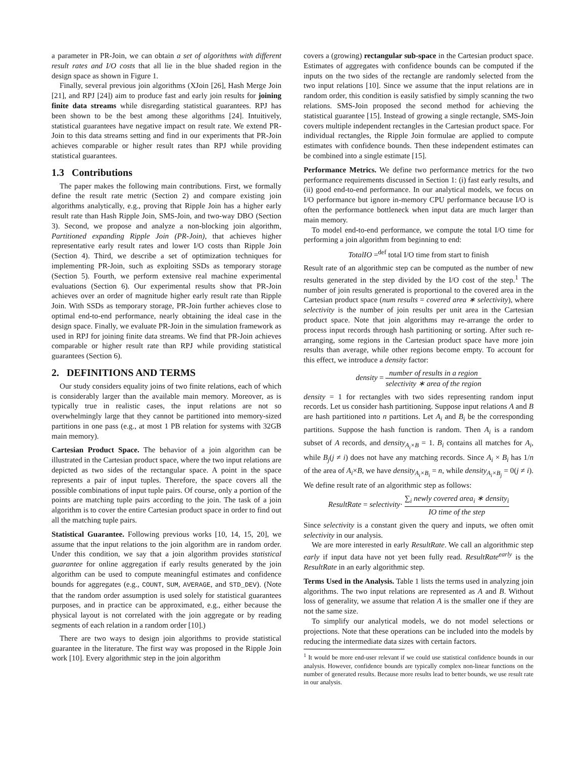a parameter in PR-Join, we can obtain a set of algorithms with different result rates and I/O costs that all lie in the blue shaded region in the design space as shown in Figure 1.
Finally, several previous join algorithms (XJoin [26], Hash Merge Join [21], and RPJ [24]) aim to produce fast and early join results for joining finite data streams while disregarding statistical guarantees. RPJ has been shown to be the best among these algorithms [24]. Intuitively, statistical guarantees have negative impact on result rate. We extend PR-Join to this data streams setting and find in our experiments that PR-Join achieves comparable or higher result rates than RPJ while providing statistical guarantees.
1.3 Contributions
The paper makes the following main contributions. First, we formally define the result rate metric (Section 2) and compare existing join algorithms analytically, e.g., proving that Ripple Join has a higher early result rate than Hash Ripple Join, SMS-Join, and two-way DBO (Section 3). Second, we propose and analyze a non-blocking join algorithm, Partitioned expanding Ripple Join (PR-Join), that achieves higher representative early result rates and lower I/O costs than Ripple Join (Section 4). Third, we describe a set of optimization techniques for implementing PR-Join, such as exploiting SSDs as temporary storage (Section 5). Fourth, we perform extensive real machine experimental evaluations (Section 6). Our experimental results show that PR-Join achieves over an order of magnitude higher early result rate than Ripple Join. With SSDs as temporary storage, PR-Join further achieves close to optimal end-to-end performance, nearly obtaining the ideal case in the design space. Finally, we evaluate PR-Join in the simulation framework as used in RPJ for joining finite data streams. We find that PR-Join achieves comparable or higher result rate than RPJ while providing statistical guarantees (Section 6).
2. DEFINITIONS AND TERMS
Our study considers equality joins of two finite relations, each of which is considerably larger than the available main memory. Moreover, as is typically true in realistic cases, the input relations are not so overwhelmingly large that they cannot be partitioned into memory-sized partitions in one pass (e.g., at most 1 PB relation for systems with 32GB main memory).
Cartesian Product Space. The behavior of a join algorithm can be illustrated in the Cartesian product space, where the two input relations are depicted as two sides of the rectangular space. A point in the space represents a pair of input tuples. Therefore, the space covers all the possible combinations of input tuple pairs. Of course, only a portion of the points are matching tuple pairs according to the join. The task of a join algorithm is to cover the entire Cartesian product space in order to find out all the matching tuple pairs.
Statistical Guarantee. Following previous works [10, 14, 15, 20], we assume that the input relations to the join algorithm are in random order. Under this condition, we say that a join algorithm provides statistical guarantee for online aggregation if early results generated by the join algorithm can be used to compute meaningful estimates and confidence bounds for aggregates (e.g., COUNT, SUM, AVERAGE, and STD_DEV). (Note that the random order assumption is used solely for statistical guarantees purposes, and in practice can be approximated, e.g., either because the physical layout is not correlated with the join aggregate or by reading segments of each relation in a random order [10].)
There are two ways to design join algorithms to provide statistical guarantee in the literature. The first way was proposed in the Ripple Join work [10]. Every algorithmic step in the join algorithm
covers a (growing) rectangular sub-space in the Cartesian product space. Estimates of aggregates with confidence bounds can be computed if the inputs on the two sides of the rectangle are randomly selected from the two input relations [10]. Since we assume that the input relations are in random order, this condition is easily satisfied by simply scanning the two relations. SMS-Join proposed the second method for achieving the statistical guarantee [15]. Instead of growing a single rectangle, SMS-Join covers multiple independent rectangles in the Cartesian product space. For individual rectangles, the Ripple Join formulae are applied to compute estimates with confidence bounds. Then these independent estimates can be combined into a single estimate [15].
Performance Metrics. We define two performance metrics for the two performance requirements discussed in Section 1: (i) fast early results, and (ii) good end-to-end performance. In our analytical models, we focus on I/O performance but ignore in-memory CPU performance because I/O is often the performance bottleneck when input data are much larger than main memory.
To model end-to-end performance, we compute the total I/O time for performing a join algorithm from beginning to end:
TotalIO =<sup>def</sup> total I/O time from start to finish
Result rate of an algorithmic step can be computed as the number of new results generated in the step divided by the I/O cost of the step.<sup>1</sup> The number of join results generated is proportional to the covered area in the Cartesian product space (num results = covered area ∗ selectivity), where selectivity is the number of join results per unit area in the Cartesian product space. Note that join algorithms may re-arrange the order to process input records through hash partitioning or sorting. After such re-arranging, some regions in the Cartesian product space have more join results than average, while other regions become empty. To account for this effect, we introduce a density factor:
density = number of results in a region selectivity ∗ area of the region
density = 1 for rectangles with two sides representing random input records. Let us consider hash partitioning. Suppose input relations A and B are hash partitioned into n partitions. Let A<sub>i</sub> and B<sub>i</sub> be the corresponding partitions. Suppose the hash function is random. Then A<sub>i</sub> is a random subset of A records, and density<sub>A<sub>i</sub>×B</sub> = 1. B<sub>i</sub> contains all matches for A<sub>i</sub>, while B<sub>j</sub>(j ≠ i) does not have any matching records. Since A<sub>i</sub> × B<sub>i</sub> has 1/n of the area of A<sub>i</sub>×B, we have density<sub>A<sub>i</sub>×B<sub>i</sub></sub> = n, while density<sub>A<sub>i</sub>×B<sub>j</sub></sub> = 0(j ≠ i). We define result rate of an algorithmic step as follows:
ResultRate = selectivity· ∑<sub>i</sub> newly covered area<sub>i</sub> ∗ density<sub>i</sub> IO time of the step
Since selectivity is a constant given the query and inputs, we often omit selectivity in our analysis.
We are more interested in early ResultRate. We call an algorithmic step early if input data have not yet been fully read. ResultRate<sup>early</sup> is the ResultRate in an early algorithmic step.
Terms Used in the Analysis. Table 1 lists the terms used in analyzing join algorithms. The two input relations are represented as A and B. Without loss of generality, we assume that relation A is the smaller one if they are not the same size.
To simplify our analytical models, we do not model selections or projections. Note that these operations can be included into the models by reducing the intermediate data sizes with certain factors.
<sup>1</sup> It would be more end-user relevant if we could use statistical confidence bounds in our analysis. However, confidence bounds are typically complex non-linear functions on the number of generated results. Because more results lead to better bounds, we use result rate in our analysis.